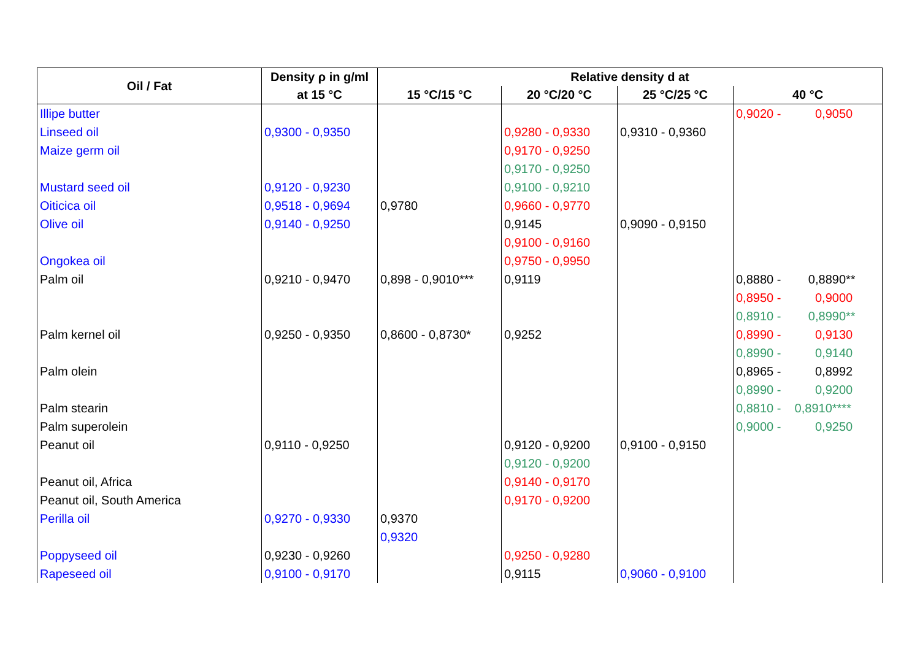| Oil / Fat | Density ρ in g/ml | Relative density d at | | | |
| --- | --- | --- | --- | --- | --- |
| | at 15 °C | 15 °C/15 °C | 20 °C/20 °C | 25 °C/25 °C | 40 °C |
| Illipe butter | | | | | 0,9020 - 0,9050 |
| Linseed oil | 0,9300 - 0,9350 | | 0,9280 - 0,9330 | 0,9310 - 0,9360 | |
| Maize germ oil | | | 0,9170 - 0,9250 | | |
| | | | 0,9170 - 0,9250 | | |
| Mustard seed oil | 0,9120 - 0,9230 | | 0,9100 - 0,9210 | | |
| Oiticica oil | 0,9518 - 0,9694 | 0,9780 | 0,9660 - 0,9770 | | |
| Olive oil | 0,9140 - 0,9250 | | 0,9145 | 0,9090 - 0,9150 | |
| | | | 0,9100 - 0,9160 | | |
| Ongokea oil | | | 0,9750 - 0,9950 | | |
| Palm oil | 0,9210 - 0,9470 | 0,898 - 0,9010*** | 0,9119 | | 0,8880 - 0,8890** |
| | | | | | 0,8950 - 0,9000 |
| | | | | | 0,8910 - 0,8990** |
| Palm kernel oil | 0,9250 - 0,9350 | 0,8600 - 0,8730* | 0,9252 | | 0,8990 - 0,9130 |
| | | | | | 0,8990 - 0,9140 |
| Palm olein | | | | | 0,8965 - 0,8992 |
| | | | | | 0,8990 - 0,9200 |
| Palm stearin | | | | | 0,8810 - 0,8910**** |
| Palm superolein | | | | | 0,9000 - 0,9250 |
| Peanut oil | 0,9110 - 0,9250 | | 0,9120 - 0,9200 | 0,9100 - 0,9150 | |
| | | | 0,9120 - 0,9200 | | |
| Peanut oil, Africa | | | 0,9140 - 0,9170 | | |
| Peanut oil, South America | | | 0,9170 - 0,9200 | | |
| Perilla oil | 0,9270 - 0,9330 | 0,9370 | | | |
| | | 0,9320 | | | |
| Poppyseed oil | 0,9230 - 0,9260 | | 0,9250 - 0,9280 | | |
| Rapeseed oil | 0,9100 - 0,9170 | | 0,9115 | 0,9060 - 0,9100 | |